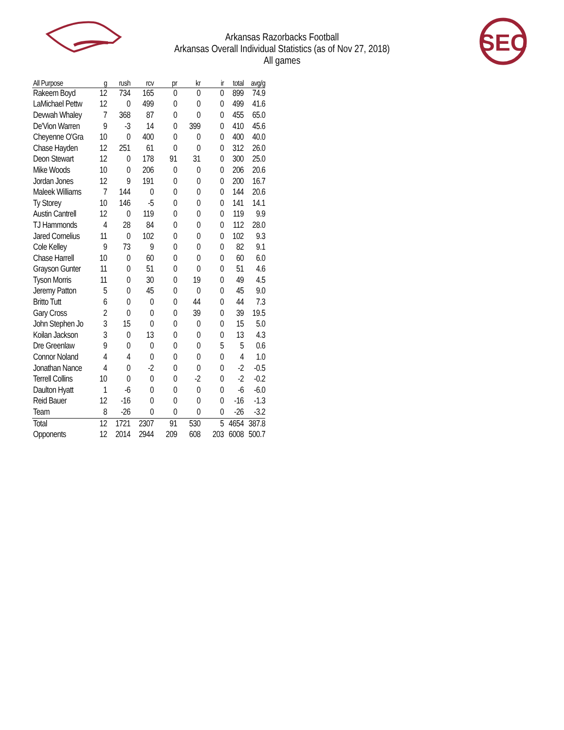SEC
Arkansas Razorbacks Football
Arkansas Overall Individual Statistics (as of Nov 27, 2018)
All games
| All Purpose | g | rush | rcv | pr | kr | ir | total | avg/g |
| --- | --- | --- | --- | --- | --- | --- | --- | --- |
| Rakeem Boyd | 12 | 734 | 165 | 0 | 0 | 0 | 899 | 74.9 |
| LaMichael Pettw | 12 | 0 | 499 | 0 | 0 | 0 | 499 | 41.6 |
| Devwah Whaley | 7 | 368 | 87 | 0 | 0 | 0 | 455 | 65.0 |
| De'Vion Warren | 9 | -3 | 14 | 0 | 399 | 0 | 410 | 45.6 |
| Cheyenne O'Gra | 10 | 0 | 400 | 0 | 0 | 0 | 400 | 40.0 |
| Chase Hayden | 12 | 251 | 61 | 0 | 0 | 0 | 312 | 26.0 |
| Deon Stewart | 12 | 0 | 178 | 91 | 31 | 0 | 300 | 25.0 |
| Mike Woods | 10 | 0 | 206 | 0 | 0 | 0 | 206 | 20.6 |
| Jordan Jones | 12 | 9 | 191 | 0 | 0 | 0 | 200 | 16.7 |
| Maleek Williams | 7 | 144 | 0 | 0 | 0 | 0 | 144 | 20.6 |
| Ty Storey | 10 | 146 | -5 | 0 | 0 | 0 | 141 | 14.1 |
| Austin Cantrell | 12 | 0 | 119 | 0 | 0 | 0 | 119 | 9.9 |
| TJ Hammonds | 4 | 28 | 84 | 0 | 0 | 0 | 112 | 28.0 |
| Jared Cornelius | 11 | 0 | 102 | 0 | 0 | 0 | 102 | 9.3 |
| Cole Kelley | 9 | 73 | 9 | 0 | 0 | 0 | 82 | 9.1 |
| Chase Harrell | 10 | 0 | 60 | 0 | 0 | 0 | 60 | 6.0 |
| Grayson Gunter | 11 | 0 | 51 | 0 | 0 | 0 | 51 | 4.6 |
| Tyson Morris | 11 | 0 | 30 | 0 | 19 | 0 | 49 | 4.5 |
| Jeremy Patton | 5 | 0 | 45 | 0 | 0 | 0 | 45 | 9.0 |
| Britto Tutt | 6 | 0 | 0 | 0 | 44 | 0 | 44 | 7.3 |
| Gary Cross | 2 | 0 | 0 | 0 | 39 | 0 | 39 | 19.5 |
| John Stephen Jo | 3 | 15 | 0 | 0 | 0 | 0 | 15 | 5.0 |
| Koilan Jackson | 3 | 0 | 13 | 0 | 0 | 0 | 13 | 4.3 |
| Dre Greenlaw | 9 | 0 | 0 | 0 | 0 | 5 | 5 | 0.6 |
| Connor Noland | 4 | 4 | 0 | 0 | 0 | 0 | 4 | 1.0 |
| Jonathan Nance | 4 | 0 | -2 | 0 | 0 | 0 | -2 | -0.5 |
| Terrell Collins | 10 | 0 | 0 | 0 | -2 | 0 | -2 | -0.2 |
| Daulton Hyatt | 1 | -6 | 0 | 0 | 0 | 0 | -6 | -6.0 |
| Reid Bauer | 12 | -16 | 0 | 0 | 0 | 0 | -16 | -1.3 |
| Team | 8 | -26 | 0 | 0 | 0 | 0 | -26 | -3.2 |
| Total | 12 | 1721 | 2307 | 91 | 530 | 5 | 4654 | 387.8 |
| Opponents | 12 | 2014 | 2944 | 209 | 608 | 203 | 6008 | 500.7 |